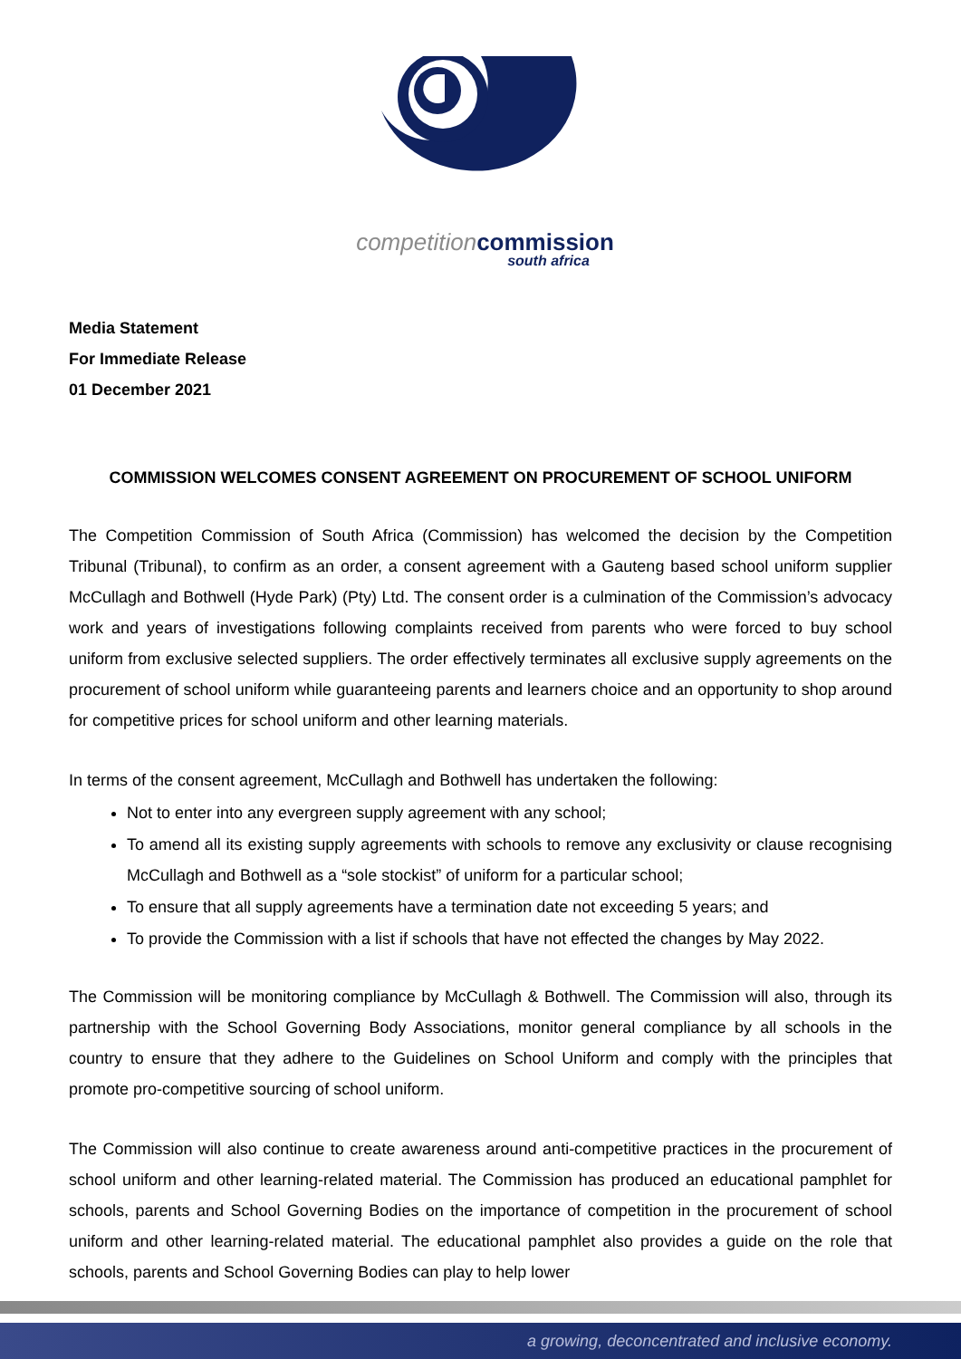competition commission
south africa
Media Statement
For Immediate Release
01 December 2021
COMMISSION WELCOMES CONSENT AGREEMENT ON PROCUREMENT OF SCHOOL UNIFORM
The Competition Commission of South Africa (Commission) has welcomed the decision by the Competition Tribunal (Tribunal), to confirm as an order, a consent agreement with a Gauteng based school uniform supplier McCullagh and Bothwell (Hyde Park) (Pty) Ltd. The consent order is a culmination of the Commission’s advocacy work and years of investigations following complaints received from parents who were forced to buy school uniform from exclusive selected suppliers. The order effectively terminates all exclusive supply agreements on the procurement of school uniform while guaranteeing parents and learners choice and an opportunity to shop around for competitive prices for school uniform and other learning materials.
In terms of the consent agreement, McCullagh and Bothwell has undertaken the following:
Not to enter into any evergreen supply agreement with any school;
To amend all its existing supply agreements with schools to remove any exclusivity or clause recognising McCullagh and Bothwell as a “sole stockist” of uniform for a particular school;
To ensure that all supply agreements have a termination date not exceeding 5 years; and
To provide the Commission with a list if schools that have not effected the changes by May 2022.
The Commission will be monitoring compliance by McCullagh & Bothwell. The Commission will also, through its partnership with the School Governing Body Associations, monitor general compliance by all schools in the country to ensure that they adhere to the Guidelines on School Uniform and comply with the principles that promote pro-competitive sourcing of school uniform.
The Commission will also continue to create awareness around anti-competitive practices in the procurement of school uniform and other learning-related material. The Commission has produced an educational pamphlet for schools, parents and School Governing Bodies on the importance of competition in the procurement of school uniform and other learning-related material. The educational pamphlet also provides a guide on the role that schools, parents and School Governing Bodies can play to help lower
a growing, deconcentrated and inclusive economy.